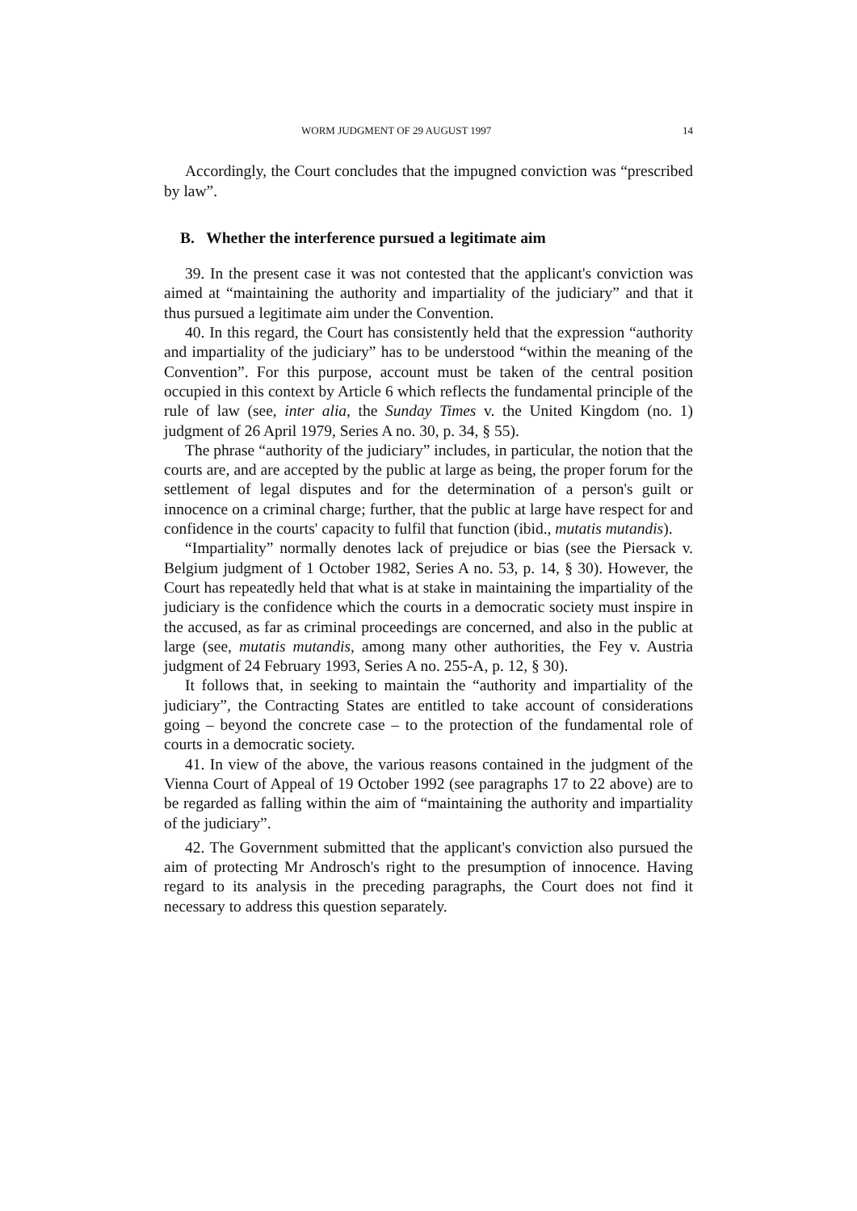WORM JUDGMENT OF 29 AUGUST 1997 14
Accordingly, the Court concludes that the impugned conviction was “prescribed by law”.
B. Whether the interference pursued a legitimate aim
39. In the present case it was not contested that the applicant's conviction was aimed at “maintaining the authority and impartiality of the judiciary” and that it thus pursued a legitimate aim under the Convention.
40. In this regard, the Court has consistently held that the expression “authority and impartiality of the judiciary” has to be understood “within the meaning of the Convention”. For this purpose, account must be taken of the central position occupied in this context by Article 6 which reflects the fundamental principle of the rule of law (see, inter alia, the Sunday Times v. the United Kingdom (no. 1) judgment of 26 April 1979, Series A no. 30, p. 34, § 55).
The phrase “authority of the judiciary” includes, in particular, the notion that the courts are, and are accepted by the public at large as being, the proper forum for the settlement of legal disputes and for the determination of a person's guilt or innocence on a criminal charge; further, that the public at large have respect for and confidence in the courts' capacity to fulfil that function (ibid., mutatis mutandis).
“Impartiality” normally denotes lack of prejudice or bias (see the Piersack v. Belgium judgment of 1 October 1982, Series A no. 53, p. 14, § 30). However, the Court has repeatedly held that what is at stake in maintaining the impartiality of the judiciary is the confidence which the courts in a democratic society must inspire in the accused, as far as criminal proceedings are concerned, and also in the public at large (see, mutatis mutandis, among many other authorities, the Fey v. Austria judgment of 24 February 1993, Series A no. 255-A, p. 12, § 30).
It follows that, in seeking to maintain the “authority and impartiality of the judiciary”, the Contracting States are entitled to take account of considerations going – beyond the concrete case – to the protection of the fundamental role of courts in a democratic society.
41. In view of the above, the various reasons contained in the judgment of the Vienna Court of Appeal of 19 October 1992 (see paragraphs 17 to 22 above) are to be regarded as falling within the aim of “maintaining the authority and impartiality of the judiciary”.
42. The Government submitted that the applicant's conviction also pursued the aim of protecting Mr Androsch's right to the presumption of innocence. Having regard to its analysis in the preceding paragraphs, the Court does not find it necessary to address this question separately.